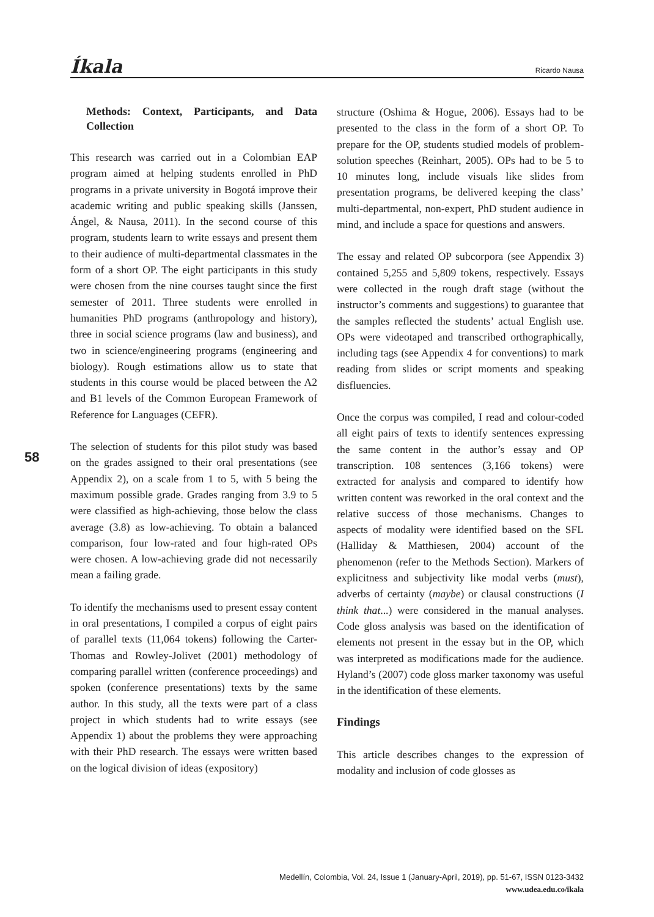Íkala Ricardo Nausa
Methods: Context, Participants, and Data Collection
This research was carried out in a Colombian EAP program aimed at helping students enrolled in PhD programs in a private university in Bogotá improve their academic writing and public speaking skills (Janssen, Ángel, & Nausa, 2011). In the second course of this program, students learn to write essays and present them to their audience of multi-departmental classmates in the form of a short OP. The eight participants in this study were chosen from the nine courses taught since the first semester of 2011. Three students were enrolled in humanities PhD programs (anthropology and history), three in social science programs (law and business), and two in science/engineering programs (engineering and biology). Rough estimations allow us to state that students in this course would be placed between the A2 and B1 levels of the Common European Framework of Reference for Languages (CEFR).
The selection of students for this pilot study was based on the grades assigned to their oral presentations (see Appendix 2), on a scale from 1 to 5, with 5 being the maximum possible grade. Grades ranging from 3.9 to 5 were classified as high-achieving, those below the class average (3.8) as low-achieving. To obtain a balanced comparison, four low-rated and four high-rated OPs were chosen. A low-achieving grade did not necessarily mean a failing grade.
To identify the mechanisms used to present essay content in oral presentations, I compiled a corpus of eight pairs of parallel texts (11,064 tokens) following the Carter-Thomas and Rowley-Jolivet (2001) methodology of comparing parallel written (conference proceedings) and spoken (conference presentations) texts by the same author. In this study, all the texts were part of a class project in which students had to write essays (see Appendix 1) about the problems they were approaching with their PhD research. The essays were written based on the logical division of ideas (expository)
structure (Oshima & Hogue, 2006). Essays had to be presented to the class in the form of a short OP. To prepare for the OP, students studied models of problem-solution speeches (Reinhart, 2005). OPs had to be 5 to 10 minutes long, include visuals like slides from presentation programs, be delivered keeping the class’ multi-departmental, non-expert, PhD student audience in mind, and include a space for questions and answers.
The essay and related OP subcorpora (see Appendix 3) contained 5,255 and 5,809 tokens, respectively. Essays were collected in the rough draft stage (without the instructor’s comments and suggestions) to guarantee that the samples reflected the students’ actual English use. OPs were videotaped and transcribed orthographically, including tags (see Appendix 4 for conventions) to mark reading from slides or script moments and speaking disfluencies.
Once the corpus was compiled, I read and colour-coded all eight pairs of texts to identify sentences expressing the same content in the author’s essay and OP transcription. 108 sentences (3,166 tokens) were extracted for analysis and compared to identify how written content was reworked in the oral context and the relative success of those mechanisms. Changes to aspects of modality were identified based on the SFL (Halliday & Matthiesen, 2004) account of the phenomenon (refer to the Methods Section). Markers of explicitness and subjectivity like modal verbs (must), adverbs of certainty (maybe) or clausal constructions (I think that...) were considered in the manual analyses. Code gloss analysis was based on the identification of elements not present in the essay but in the OP, which was interpreted as modifications made for the audience. Hyland’s (2007) code gloss marker taxonomy was useful in the identification of these elements.
Findings
This article describes changes to the expression of modality and inclusion of code glosses as
58
Medellín, Colombia, Vol. 24, Issue 1 (January-April, 2019), pp. 51-67, ISSN 0123-3432
www.udea.edu.co/ikala